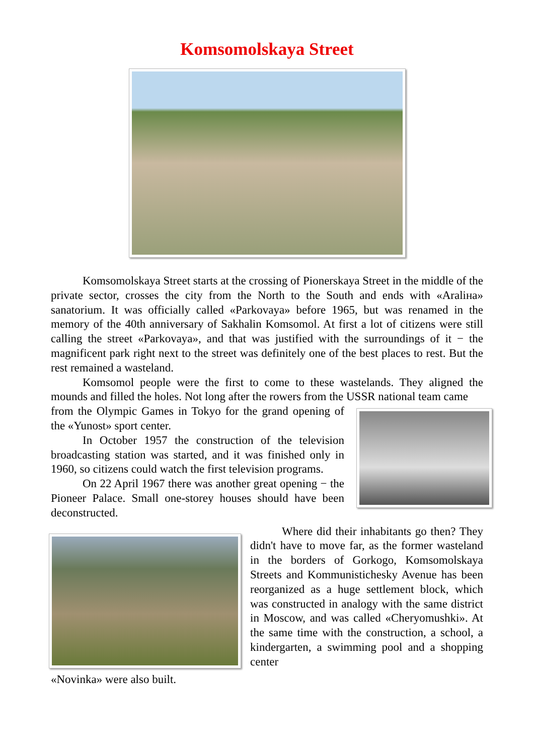Komsomolskaya Street
Komsomolskaya Street starts at the crossing of Pionerskaya Street in the middle of the private sector, crosses the city from the North to the South and ends with «Aralіна» sanatorium. It was officially called «Parkovaya» before 1965, but was renamed in the memory of the 40th anniversary of Sakhalin Komsomol. At first a lot of citizens were still calling the street «Parkovaya», and that was justified with the surroundings of it − the magnificent park right next to the street was definitely one of the best places to rest. But the rest remained a wasteland.
Komsomol people were the first to come to these wastelands. They aligned the mounds and filled the holes. Not long after the rowers from the USSR national team came
from the Olympic Games in Tokyo for the grand opening of the «Yunost» sport center.
In October 1957 the construction of the television broadcasting station was started, and it was finished only in 1960, so citizens could watch the first television programs.
On 22 April 1967 there was another great opening − the Pioneer Palace. Small one-storey houses should have been deconstructed.
Where did their inhabitants go then? They didn't have to move far, as the former wasteland in the borders of Gorkogo, Komsomolskaya Streets and Kommunistichesky Avenue has been reorganized as a huge settlement block, which was constructed in analogy with the same district in Moscow, and was called «Cheryomushki». At the same time with the construction, a school, a kindergarten, a swimming pool and a shopping center
«Novinka» were also built.